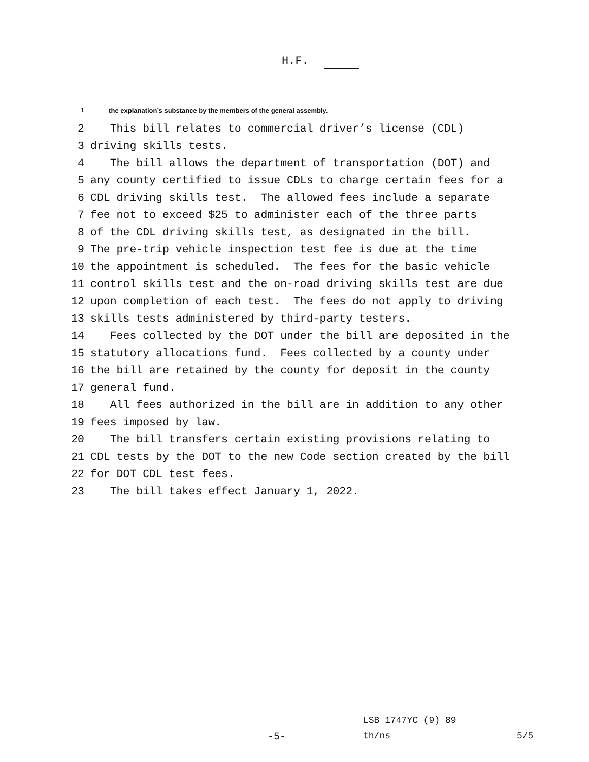H.F.
1 the explanation’s substance by the members of the general assembly.
2 This bill relates to commercial driver’s license (CDL)
3 driving skills tests.
4 The bill allows the department of transportation (DOT) and
5 any county certified to issue CDLs to charge certain fees for a
6 CDL driving skills test. The allowed fees include a separate
7 fee not to exceed $25 to administer each of the three parts
8 of the CDL driving skills test, as designated in the bill.
9 The pre-trip vehicle inspection test fee is due at the time
10 the appointment is scheduled. The fees for the basic vehicle
11 control skills test and the on-road driving skills test are due
12 upon completion of each test. The fees do not apply to driving
13 skills tests administered by third-party testers.
14 Fees collected by the DOT under the bill are deposited in the
15 statutory allocations fund. Fees collected by a county under
16 the bill are retained by the county for deposit in the county
17 general fund.
18 All fees authorized in the bill are in addition to any other
19 fees imposed by law.
20 The bill transfers certain existing provisions relating to
21 CDL tests by the DOT to the new Code section created by the bill
22 for DOT CDL test fees.
23 The bill takes effect January 1, 2022.
LSB 1747YC (9) 89
-5- th/ns 5/5